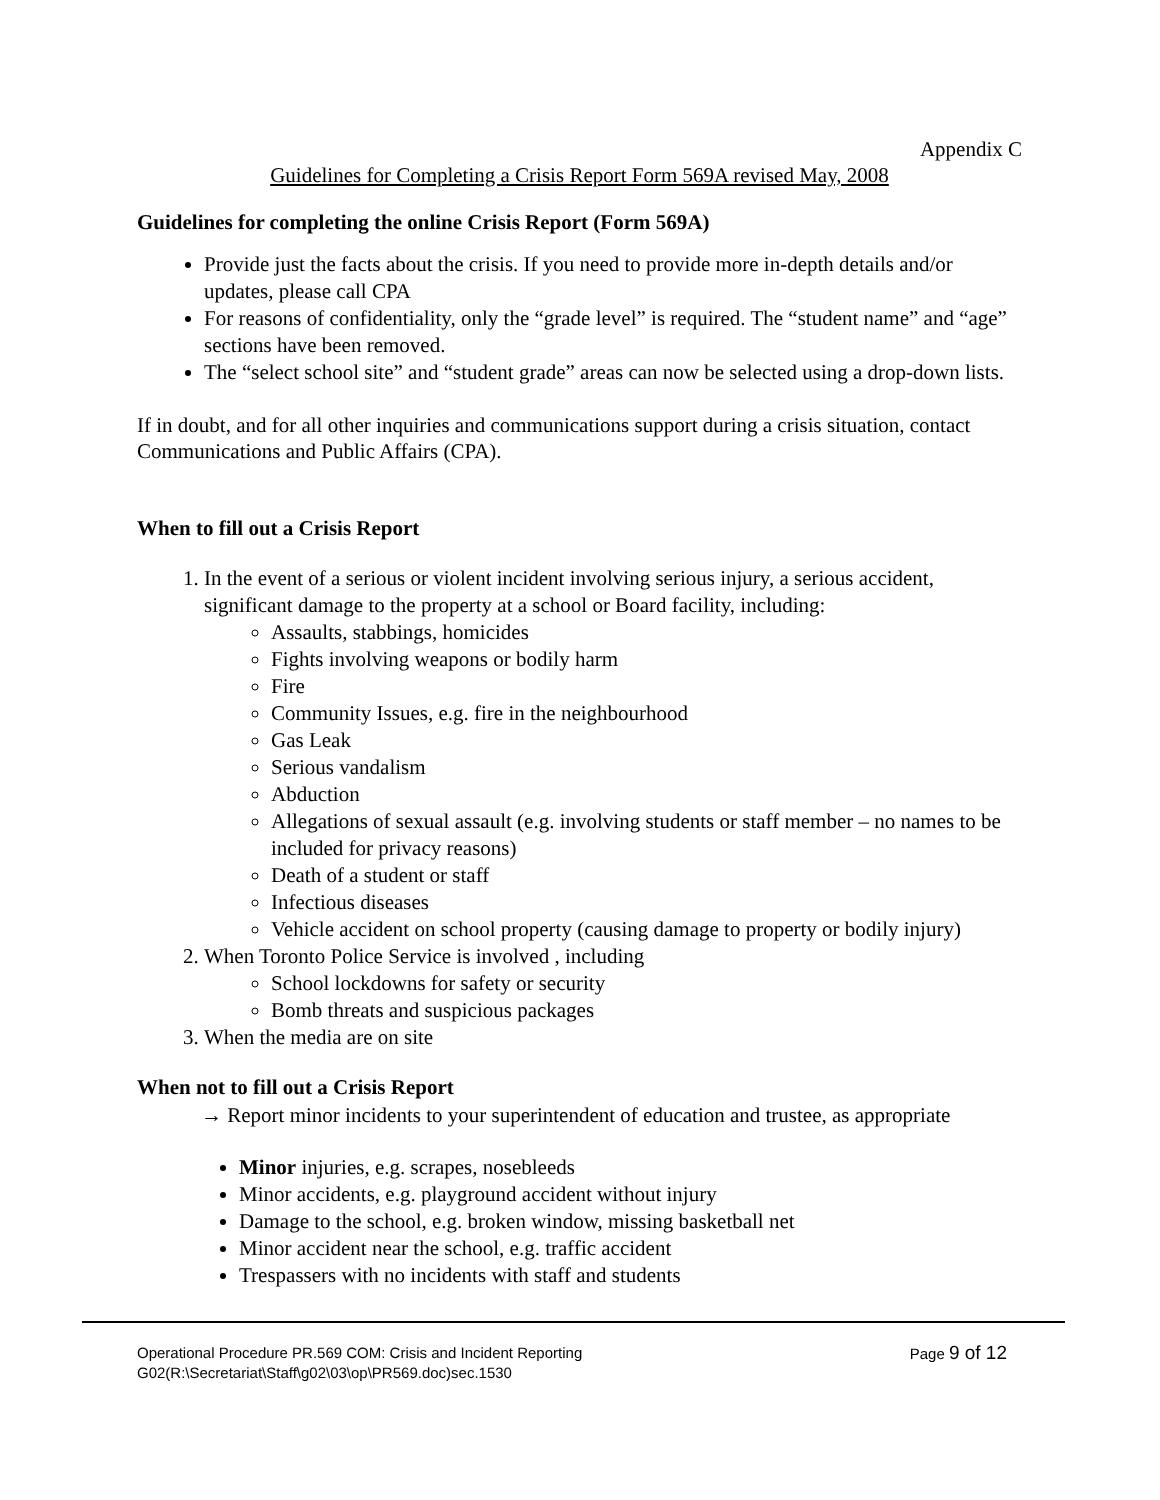Appendix C
Guidelines for Completing a Crisis Report Form 569A revised May, 2008
Guidelines for completing the online Crisis Report (Form 569A)
Provide just the facts about the crisis. If you need to provide more in-depth details and/or updates, please call CPA
For reasons of confidentiality, only the “grade level” is required. The “student name” and “age” sections have been removed.
The “select school site” and “student grade” areas can now be selected using a drop-down lists.
If in doubt, and for all other inquiries and communications support during a crisis situation, contact Communications and Public Affairs (CPA).
When to fill out a Crisis Report
1. In the event of a serious or violent incident involving serious injury, a serious accident, significant damage to the property at a school or Board facility, including:
Assaults, stabbings, homicides
Fights involving weapons or bodily harm
Fire
Community Issues, e.g. fire in the neighbourhood
Gas Leak
Serious vandalism
Abduction
Allegations of sexual assault (e.g. involving students or staff member – no names to be included for privacy reasons)
Death of a student or staff
Infectious diseases
Vehicle accident on school property (causing damage to property or bodily injury)
2. When Toronto Police Service is involved , including
School lockdowns for safety or security
Bomb threats and suspicious packages
3. When the media are on site
When not to fill out a Crisis Report
→ Report minor incidents to your superintendent of education and trustee, as appropriate
Minor injuries, e.g. scrapes, nosebleeds
Minor accidents, e.g. playground accident without injury
Damage to the school, e.g. broken window, missing basketball net
Minor accident near the school, e.g. traffic accident
Trespassers with no incidents with staff and students
Operational Procedure PR.569 COM: Crisis and Incident Reporting Page 9 of 12
G02(R:\Secretariat\Staff\g02\03\op\PR569.doc)sec.1530